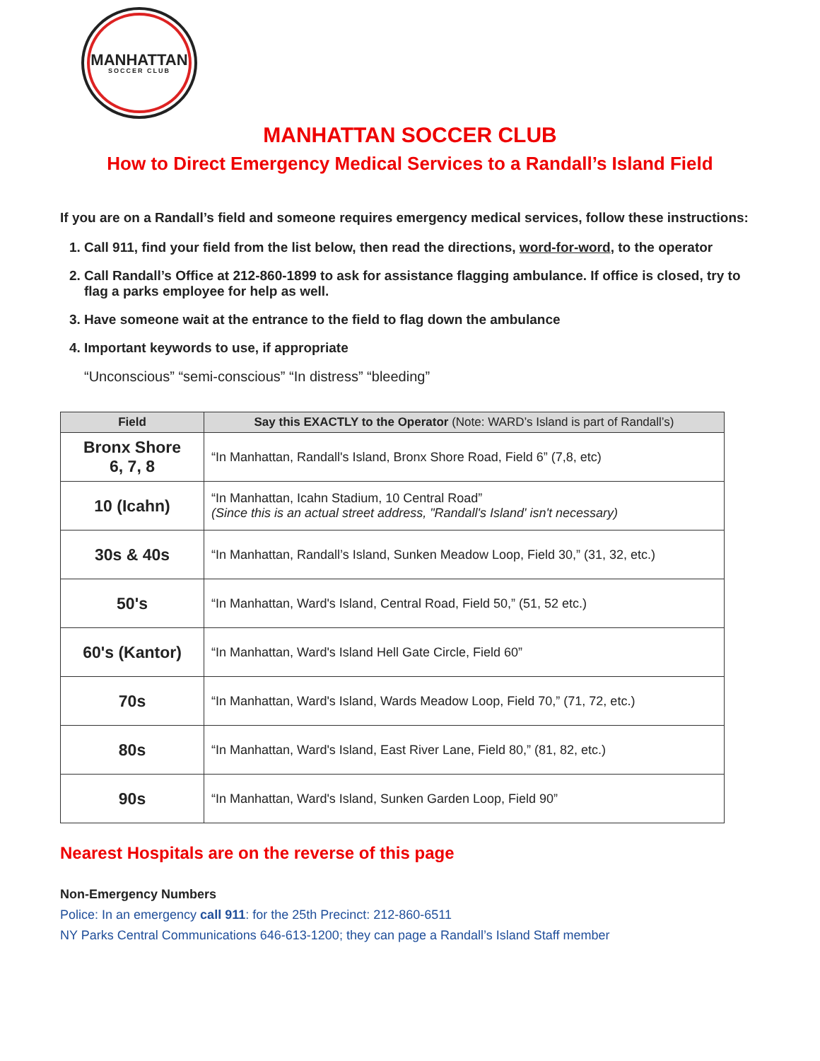MANHATTAN
SOCCER CLUB
MANHATTAN SOCCER CLUB
How to Direct Emergency Medical Services to a Randall’s Island Field
If you are on a Randall’s field and someone requires emergency medical services, follow these instructions:
1. Call 911, find your field from the list below, then read the directions, word-for-word, to the operator
2. Call Randall’s Office at 212-860-1899 to ask for assistance flagging ambulance. If office is closed, try to flag a parks employee for help as well.
3. Have someone wait at the entrance to the field to flag down the ambulance
4. Important keywords to use, if appropriate
“Unconscious” “semi-conscious” “In distress” “bleeding”
| Field | Say this EXACTLY to the Operator (Note: WARD’s Island is part of Randall’s) |
| --- | --- |
| Bronx Shore 6, 7, 8 | “In Manhattan, Randall's Island, Bronx Shore Road, Field 6” (7,8, etc) |
| 10 (Icahn) | “In Manhattan, Icahn Stadium, 10 Central Road” (Since this is an actual street address, "Randall's Island' isn't necessary) |
| 30s & 40s | “In Manhattan, Randall’s Island, Sunken Meadow Loop, Field 30,” (31, 32, etc.) |
| 50's | “In Manhattan, Ward's Island, Central Road, Field 50,” (51, 52 etc.) |
| 60's (Kantor) | “In Manhattan, Ward's Island Hell Gate Circle, Field 60” |
| 70s | “In Manhattan, Ward's Island, Wards Meadow Loop, Field 70,” (71, 72, etc.) |
| 80s | “In Manhattan, Ward's Island, East River Lane, Field 80,” (81, 82, etc.) |
| 90s | “In Manhattan, Ward's Island, Sunken Garden Loop, Field 90” |
Nearest Hospitals are on the reverse of this page
Non-Emergency Numbers
Police: In an emergency call 911: for the 25th Precinct: 212-860-6511
NY Parks Central Communications 646-613-1200; they can page a Randall’s Island Staff member